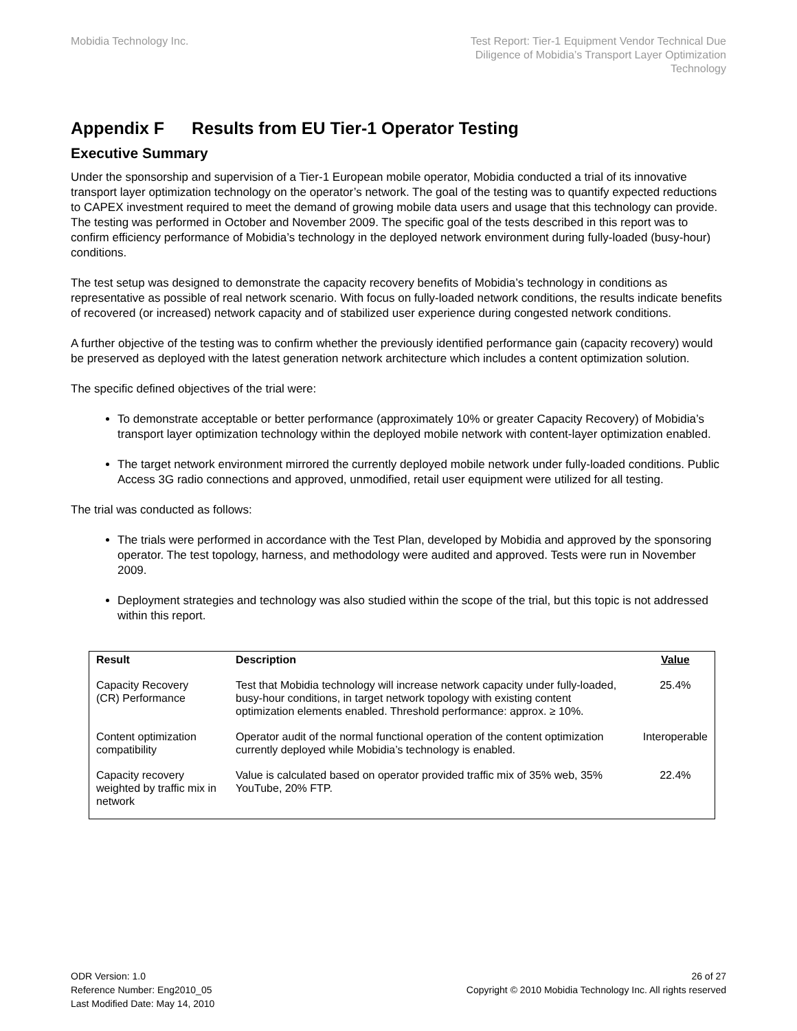Mobidia Technology Inc. Test Report: Tier-1 Equipment Vendor Technical Due
Diligence of Mobidia’s Transport Layer Optimization
Technology
Appendix F Results from EU Tier-1 Operator Testing
Executive Summary
Under the sponsorship and supervision of a Tier-1 European mobile operator, Mobidia conducted a trial of its innovative transport layer optimization technology on the operator’s network. The goal of the testing was to quantify expected reductions to CAPEX investment required to meet the demand of growing mobile data users and usage that this technology can provide. The testing was performed in October and November 2009. The specific goal of the tests described in this report was to confirm efficiency performance of Mobidia’s technology in the deployed network environment during fully-loaded (busy-hour) conditions.
The test setup was designed to demonstrate the capacity recovery benefits of Mobidia’s technology in conditions as representative as possible of real network scenario. With focus on fully-loaded network conditions, the results indicate benefits of recovered (or increased) network capacity and of stabilized user experience during congested network conditions.
A further objective of the testing was to confirm whether the previously identified performance gain (capacity recovery) would be preserved as deployed with the latest generation network architecture which includes a content optimization solution.
The specific defined objectives of the trial were:
To demonstrate acceptable or better performance (approximately 10% or greater Capacity Recovery) of Mobidia’s transport layer optimization technology within the deployed mobile network with content-layer optimization enabled.
The target network environment mirrored the currently deployed mobile network under fully-loaded conditions. Public Access 3G radio connections and approved, unmodified, retail user equipment were utilized for all testing.
The trial was conducted as follows:
The trials were performed in accordance with the Test Plan, developed by Mobidia and approved by the sponsoring operator. The test topology, harness, and methodology were audited and approved. Tests were run in November 2009.
Deployment strategies and technology was also studied within the scope of the trial, but this topic is not addressed within this report.
| Result | Description | Value |
| --- | --- | --- |
| Capacity Recovery (CR) Performance | Test that Mobidia technology will increase network capacity under fully-loaded, busy-hour conditions, in target network topology with existing content optimization elements enabled. Threshold performance: approx. ≥ 10%. | 25.4% |
| Content optimization compatibility | Operator audit of the normal functional operation of the content optimization currently deployed while Mobidia’s technology is enabled. | Interoperable |
| Capacity recovery weighted by traffic mix in network | Value is calculated based on operator provided traffic mix of 35% web, 35% YouTube, 20% FTP. | 22.4% |
ODR Version: 1.0
Reference Number: Eng2010_05
Last Modified Date: May 14, 2010
26 of 27
Copyright © 2010 Mobidia Technology Inc. All rights reserved